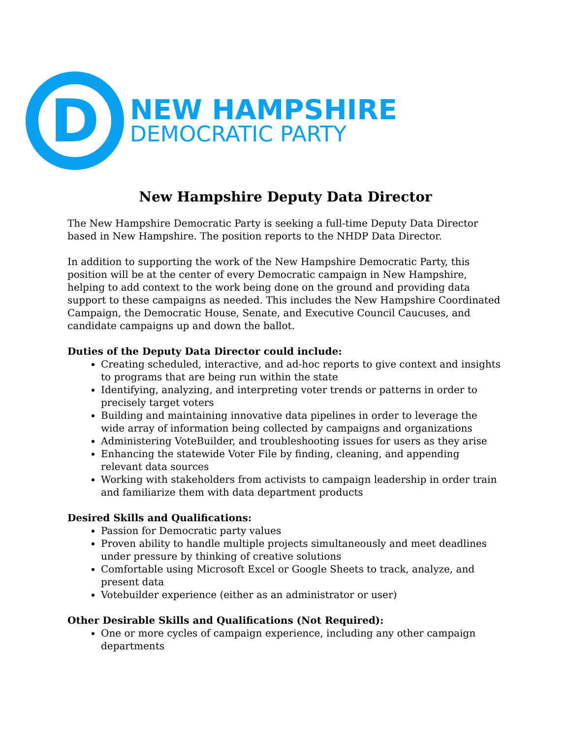D
NEW HAMPSHIRE
DEMOCRATIC PARTY
New Hampshire Deputy Data Director
The New Hampshire Democratic Party is seeking a full-time Deputy Data Director based in New Hampshire. The position reports to the NHDP Data Director.
In addition to supporting the work of the New Hampshire Democratic Party, this position will be at the center of every Democratic campaign in New Hampshire, helping to add context to the work being done on the ground and providing data support to these campaigns as needed. This includes the New Hampshire Coordinated Campaign, the Democratic House, Senate, and Executive Council Caucuses, and candidate campaigns up and down the ballot.
Duties of the Deputy Data Director could include:
Creating scheduled, interactive, and ad-hoc reports to give context and insights to programs that are being run within the state
Identifying, analyzing, and interpreting voter trends or patterns in order to precisely target voters
Building and maintaining innovative data pipelines in order to leverage the wide array of information being collected by campaigns and organizations
Administering VoteBuilder, and troubleshooting issues for users as they arise
Enhancing the statewide Voter File by finding, cleaning, and appending relevant data sources
Working with stakeholders from activists to campaign leadership in order train and familiarize them with data department products
Desired Skills and Qualifications:
Passion for Democratic party values
Proven ability to handle multiple projects simultaneously and meet deadlines under pressure by thinking of creative solutions
Comfortable using Microsoft Excel or Google Sheets to track, analyze, and present data
Votebuilder experience (either as an administrator or user)
Other Desirable Skills and Qualifications (Not Required):
One or more cycles of campaign experience, including any other campaign departments